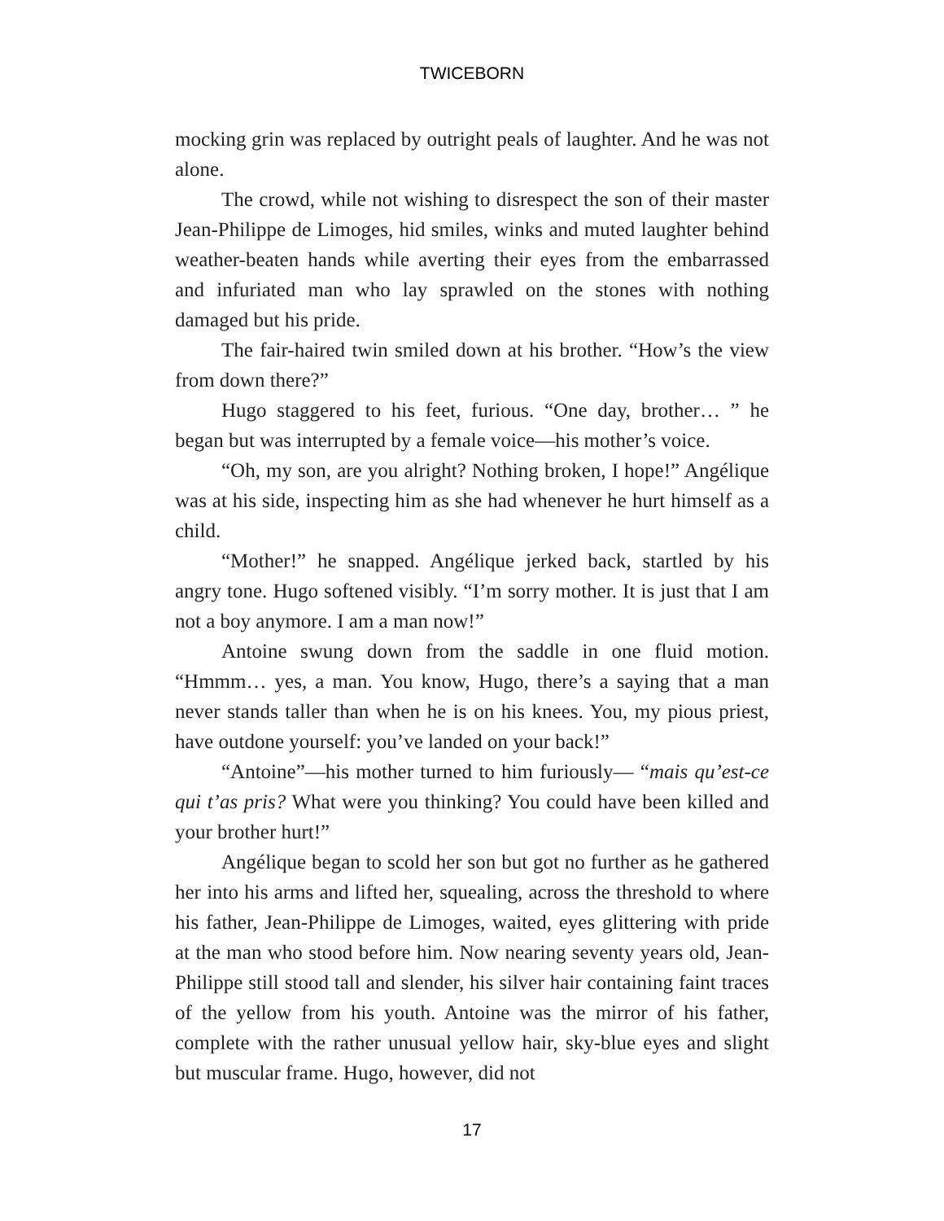TWICEBORN
mocking grin was replaced by outright peals of laughter. And he was not alone.
The crowd, while not wishing to disrespect the son of their master Jean-Philippe de Limoges, hid smiles, winks and muted laughter behind weather-beaten hands while averting their eyes from the embarrassed and infuriated man who lay sprawled on the stones with nothing damaged but his pride.
The fair-haired twin smiled down at his brother. “How’s the view from down there?”
Hugo staggered to his feet, furious. “One day, brother… ” he began but was interrupted by a female voice—his mother’s voice.
“Oh, my son, are you alright? Nothing broken, I hope!” Angélique was at his side, inspecting him as she had whenever he hurt himself as a child.
“Mother!” he snapped. Angélique jerked back, startled by his angry tone. Hugo softened visibly. “I’m sorry mother. It is just that I am not a boy anymore. I am a man now!”
Antoine swung down from the saddle in one fluid motion. “Hmmm… yes, a man. You know, Hugo, there’s a saying that a man never stands taller than when he is on his knees. You, my pious priest, have outdone yourself: you’ve landed on your back!”
“Antoine”—his mother turned to him furiously— “mais qu’est-ce qui t’as pris? What were you thinking? You could have been killed and your brother hurt!”
Angélique began to scold her son but got no further as he gathered her into his arms and lifted her, squealing, across the threshold to where his father, Jean-Philippe de Limoges, waited, eyes glittering with pride at the man who stood before him. Now nearing seventy years old, Jean-Philippe still stood tall and slender, his silver hair containing faint traces of the yellow from his youth. Antoine was the mirror of his father, complete with the rather unusual yellow hair, sky-blue eyes and slight but muscular frame. Hugo, however, did not
17